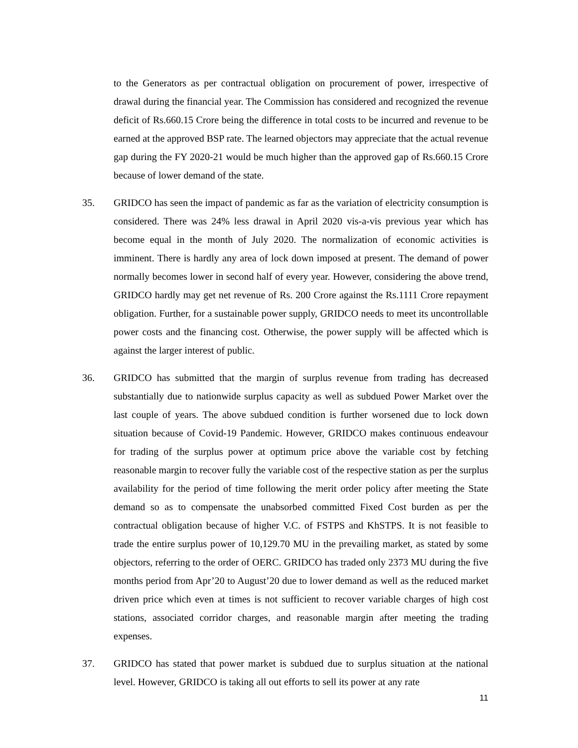to the Generators as per contractual obligation on procurement of power, irrespective of drawal during the financial year. The Commission has considered and recognized the revenue deficit of Rs.660.15 Crore being the difference in total costs to be incurred and revenue to be earned at the approved BSP rate. The learned objectors may appreciate that the actual revenue gap during the FY 2020-21 would be much higher than the approved gap of Rs.660.15 Crore because of lower demand of the state.
35. GRIDCO has seen the impact of pandemic as far as the variation of electricity consumption is considered. There was 24% less drawal in April 2020 vis-a-vis previous year which has become equal in the month of July 2020. The normalization of economic activities is imminent. There is hardly any area of lock down imposed at present. The demand of power normally becomes lower in second half of every year. However, considering the above trend, GRIDCO hardly may get net revenue of Rs. 200 Crore against the Rs.1111 Crore repayment obligation. Further, for a sustainable power supply, GRIDCO needs to meet its uncontrollable power costs and the financing cost. Otherwise, the power supply will be affected which is against the larger interest of public.
36. GRIDCO has submitted that the margin of surplus revenue from trading has decreased substantially due to nationwide surplus capacity as well as subdued Power Market over the last couple of years. The above subdued condition is further worsened due to lock down situation because of Covid-19 Pandemic. However, GRIDCO makes continuous endeavour for trading of the surplus power at optimum price above the variable cost by fetching reasonable margin to recover fully the variable cost of the respective station as per the surplus availability for the period of time following the merit order policy after meeting the State demand so as to compensate the unabsorbed committed Fixed Cost burden as per the contractual obligation because of higher V.C. of FSTPS and KhSTPS. It is not feasible to trade the entire surplus power of 10,129.70 MU in the prevailing market, as stated by some objectors, referring to the order of OERC. GRIDCO has traded only 2373 MU during the five months period from Apr’20 to August’20 due to lower demand as well as the reduced market driven price which even at times is not sufficient to recover variable charges of high cost stations, associated corridor charges, and reasonable margin after meeting the trading expenses.
37. GRIDCO has stated that power market is subdued due to surplus situation at the national level. However, GRIDCO is taking all out efforts to sell its power at any rate
11